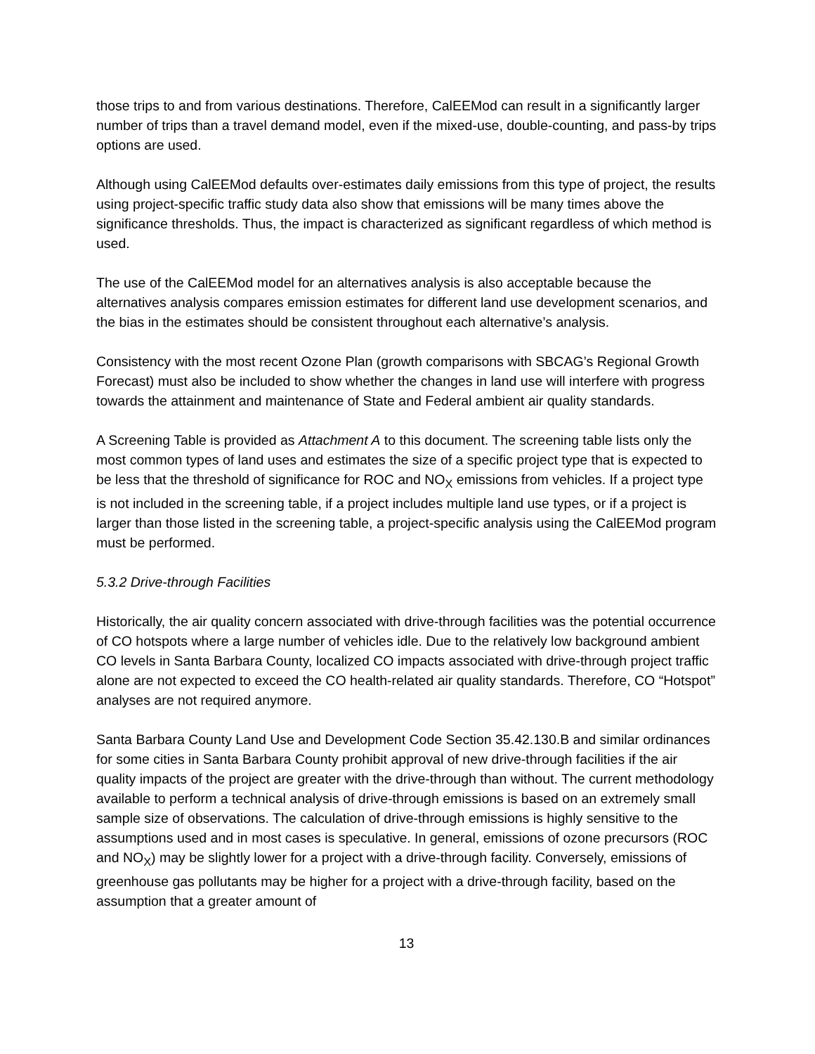those trips to and from various destinations. Therefore, CalEEMod can result in a significantly larger number of trips than a travel demand model, even if the mixed-use, double-counting, and pass-by trips options are used.
Although using CalEEMod defaults over-estimates daily emissions from this type of project, the results using project-specific traffic study data also show that emissions will be many times above the significance thresholds. Thus, the impact is characterized as significant regardless of which method is used.
The use of the CalEEMod model for an alternatives analysis is also acceptable because the alternatives analysis compares emission estimates for different land use development scenarios, and the bias in the estimates should be consistent throughout each alternative’s analysis.
Consistency with the most recent Ozone Plan (growth comparisons with SBCAG’s Regional Growth Forecast) must also be included to show whether the changes in land use will interfere with progress towards the attainment and maintenance of State and Federal ambient air quality standards.
A Screening Table is provided as Attachment A to this document. The screening table lists only the most common types of land uses and estimates the size of a specific project type that is expected to be less that the threshold of significance for ROC and NO<sub>X</sub> emissions from vehicles. If a project type is not included in the screening table, if a project includes multiple land use types, or if a project is larger than those listed in the screening table, a project-specific analysis using the CalEEMod program must be performed.
5.3.2 Drive-through Facilities
Historically, the air quality concern associated with drive-through facilities was the potential occurrence of CO hotspots where a large number of vehicles idle. Due to the relatively low background ambient CO levels in Santa Barbara County, localized CO impacts associated with drive-through project traffic alone are not expected to exceed the CO health-related air quality standards. Therefore, CO “Hotspot” analyses are not required anymore.
Santa Barbara County Land Use and Development Code Section 35.42.130.B and similar ordinances for some cities in Santa Barbara County prohibit approval of new drive-through facilities if the air quality impacts of the project are greater with the drive-through than without. The current methodology available to perform a technical analysis of drive-through emissions is based on an extremely small sample size of observations. The calculation of drive-through emissions is highly sensitive to the assumptions used and in most cases is speculative. In general, emissions of ozone precursors (ROC and NO<sub>X</sub>) may be slightly lower for a project with a drive-through facility. Conversely, emissions of greenhouse gas pollutants may be higher for a project with a drive-through facility, based on the assumption that a greater amount of
13